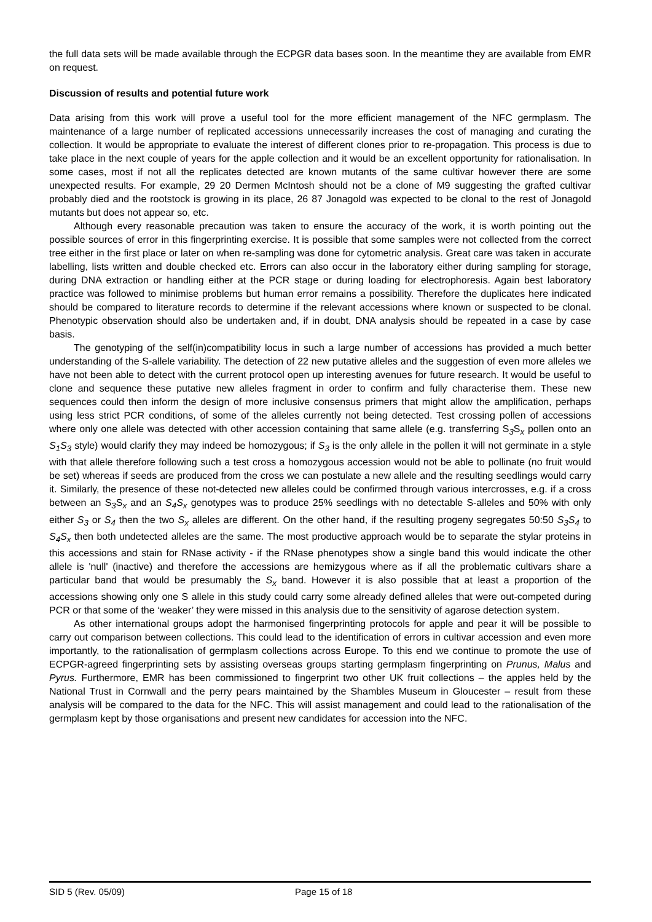the full data sets will be made available through the ECPGR data bases soon. In the meantime they are available from EMR on request.
Discussion of results and potential future work
Data arising from this work will prove a useful tool for the more efficient management of the NFC germplasm. The maintenance of a large number of replicated accessions unnecessarily increases the cost of managing and curating the collection. It would be appropriate to evaluate the interest of different clones prior to re-propagation. This process is due to take place in the next couple of years for the apple collection and it would be an excellent opportunity for rationalisation. In some cases, most if not all the replicates detected are known mutants of the same cultivar however there are some unexpected results. For example, 29 20 Dermen McIntosh should not be a clone of M9 suggesting the grafted cultivar probably died and the rootstock is growing in its place, 26 87 Jonagold was expected to be clonal to the rest of Jonagold mutants but does not appear so, etc.
Although every reasonable precaution was taken to ensure the accuracy of the work, it is worth pointing out the possible sources of error in this fingerprinting exercise. It is possible that some samples were not collected from the correct tree either in the first place or later on when re-sampling was done for cytometric analysis. Great care was taken in accurate labelling, lists written and double checked etc. Errors can also occur in the laboratory either during sampling for storage, during DNA extraction or handling either at the PCR stage or during loading for electrophoresis. Again best laboratory practice was followed to minimise problems but human error remains a possibility. Therefore the duplicates here indicated should be compared to literature records to determine if the relevant accessions where known or suspected to be clonal. Phenotypic observation should also be undertaken and, if in doubt, DNA analysis should be repeated in a case by case basis.
The genotyping of the self(in)compatibility locus in such a large number of accessions has provided a much better understanding of the S-allele variability. The detection of 22 new putative alleles and the suggestion of even more alleles we have not been able to detect with the current protocol open up interesting avenues for future research. It would be useful to clone and sequence these putative new alleles fragment in order to confirm and fully characterise them. These new sequences could then inform the design of more inclusive consensus primers that might allow the amplification, perhaps using less strict PCR conditions, of some of the alleles currently not being detected. Test crossing pollen of accessions where only one allele was detected with other accession containing that same allele (e.g. transferring S<sub>3</sub>S<sub>x</sub> pollen onto an S<sub>1</sub>S<sub>3</sub> style) would clarify they may indeed be homozygous; if S<sub>3</sub> is the only allele in the pollen it will not germinate in a style with that allele therefore following such a test cross a homozygous accession would not be able to pollinate (no fruit would be set) whereas if seeds are produced from the cross we can postulate a new allele and the resulting seedlings would carry it. Similarly, the presence of these not-detected new alleles could be confirmed through various intercrosses, e.g. if a cross between an S<sub>3</sub>S<sub>x</sub> and an S<sub>4</sub>S<sub>x</sub> genotypes was to produce 25% seedlings with no detectable S-alleles and 50% with only either S<sub>3</sub> or S<sub>4</sub> then the two S<sub>x</sub> alleles are different. On the other hand, if the resulting progeny segregates 50:50 S<sub>3</sub>S<sub>4</sub> to S<sub>4</sub>S<sub>x</sub> then both undetected alleles are the same. The most productive approach would be to separate the stylar proteins in this accessions and stain for RNase activity - if the RNase phenotypes show a single band this would indicate the other allele is 'null' (inactive) and therefore the accessions are hemizygous where as if all the problematic cultivars share a particular band that would be presumably the S<sub>x</sub> band. However it is also possible that at least a proportion of the accessions showing only one S allele in this study could carry some already defined alleles that were out-competed during PCR or that some of the ‘weaker’ they were missed in this analysis due to the sensitivity of agarose detection system.
As other international groups adopt the harmonised fingerprinting protocols for apple and pear it will be possible to carry out comparison between collections. This could lead to the identification of errors in cultivar accession and even more importantly, to the rationalisation of germplasm collections across Europe. To this end we continue to promote the use of ECPGR-agreed fingerprinting sets by assisting overseas groups starting germplasm fingerprinting on Prunus, Malus and Pyrus. Furthermore, EMR has been commissioned to fingerprint two other UK fruit collections – the apples held by the National Trust in Cornwall and the perry pears maintained by the Shambles Museum in Gloucester – result from these analysis will be compared to the data for the NFC. This will assist management and could lead to the rationalisation of the germplasm kept by those organisations and present new candidates for accession into the NFC.
SID 5 (Rev. 05/09) Page 15 of 18